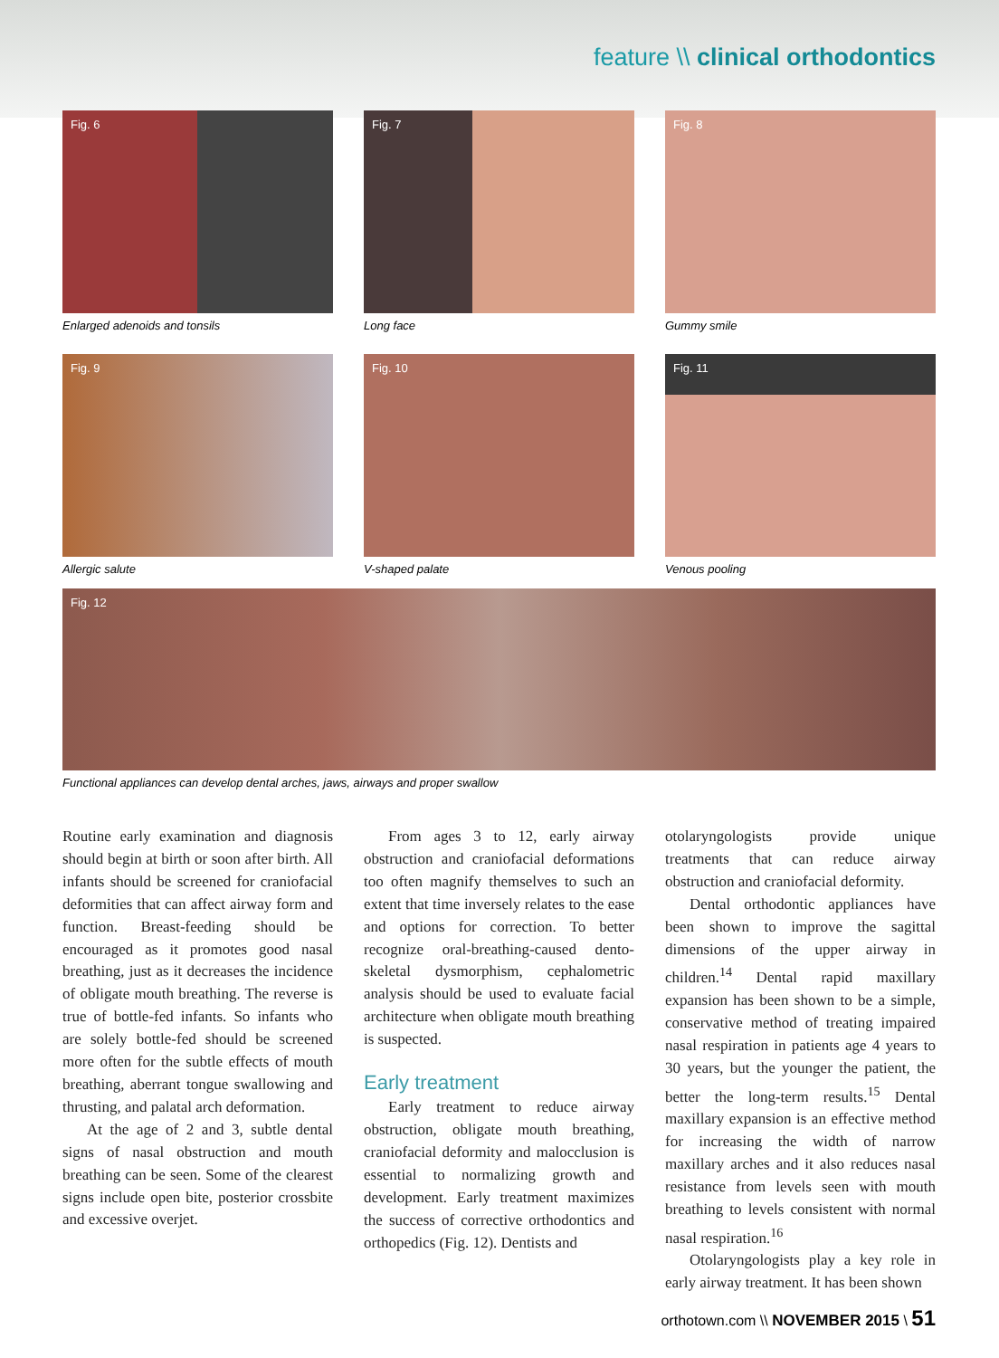feature \\ clinical orthodontics
Fig. 6
Enlarged adenoids and tonsils
Fig. 7
Long face
Fig. 8
Gummy smile
Fig. 9
Allergic salute
Fig. 10
V-shaped palate
Fig. 11
Venous pooling
Fig. 12
Functional appliances can develop dental arches, jaws, airways and proper swallow
Routine early examination and diagnosis should begin at birth or soon after birth. All infants should be screened for craniofacial deformities that can affect airway form and function. Breast-feeding should be encouraged as it promotes good nasal breathing, just as it decreases the incidence of obligate mouth breathing. The reverse is true of bottle-fed infants. So infants who are solely bottle-fed should be screened more often for the subtle effects of mouth breathing, aberrant tongue swallowing and thrusting, and palatal arch deformation.
At the age of 2 and 3, subtle dental signs of nasal obstruction and mouth breathing can be seen. Some of the clearest signs include open bite, posterior crossbite and excessive overjet.
From ages 3 to 12, early airway obstruction and craniofacial deformations too often magnify themselves to such an extent that time inversely relates to the ease and options for correction. To better recognize oral-breathing-caused dento-skeletal dysmorphism, cephalometric analysis should be used to evaluate facial architecture when obligate mouth breathing is suspected.
Early treatment
Early treatment to reduce airway obstruction, obligate mouth breathing, craniofacial deformity and malocclusion is essential to normalizing growth and development. Early treatment maximizes the success of corrective orthodontics and orthopedics (Fig. 12). Dentists and
otolaryngologists provide unique treatments that can reduce airway obstruction and craniofacial deformity.
Dental orthodontic appliances have been shown to improve the sagittal dimensions of the upper airway in children.<sup>14</sup> Dental rapid maxillary expansion has been shown to be a simple, conservative method of treating impaired nasal respiration in patients age 4 years to 30 years, but the younger the patient, the better the long-term results.<sup>15</sup> Dental maxillary expansion is an effective method for increasing the width of narrow maxillary arches and it also reduces nasal resistance from levels seen with mouth breathing to levels consistent with normal nasal respiration.<sup>16</sup>
Otolaryngologists play a key role in early airway treatment. It has been shown
orthotown.com \\ NOVEMBER 2015 \ 51